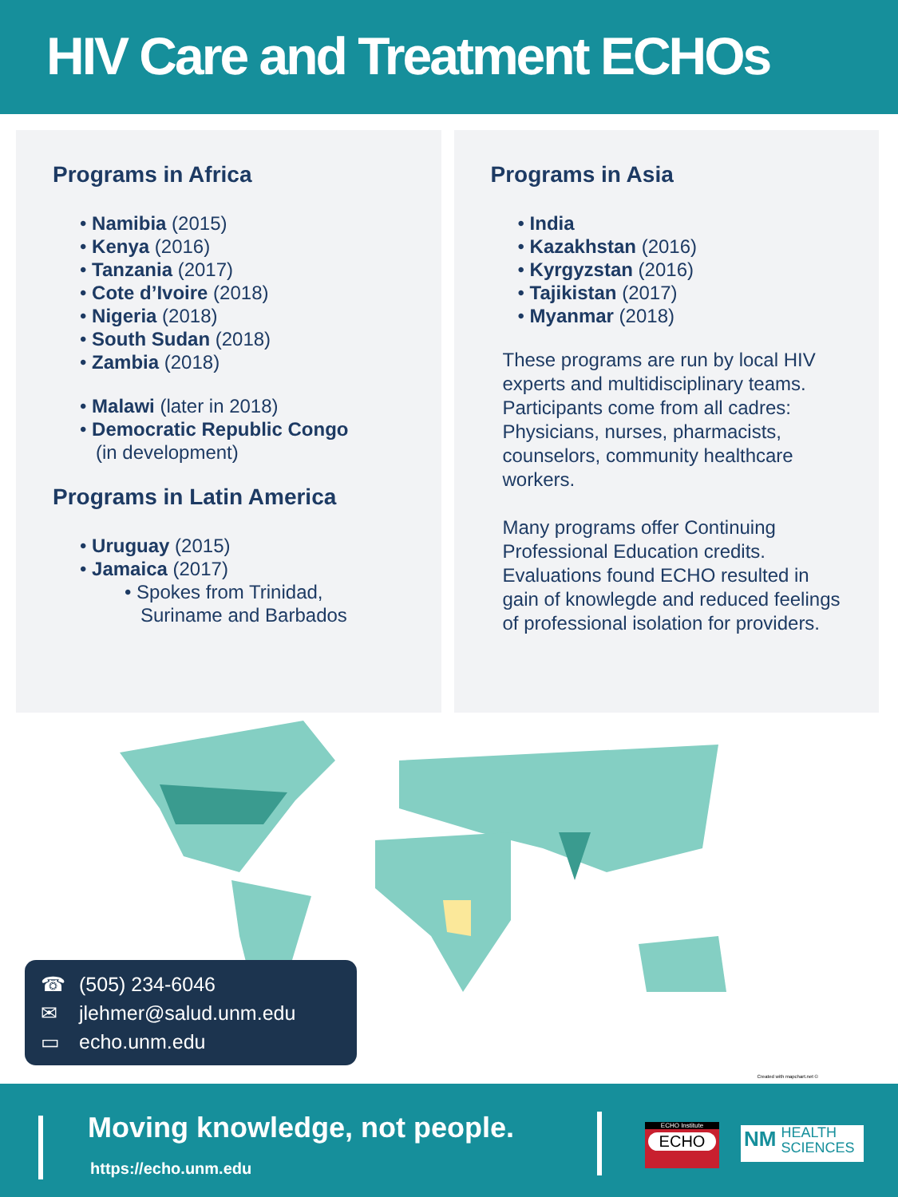HIV Care and Treatment ECHOs
Programs in Africa
• Namibia (2015)
• Kenya (2016)
• Tanzania (2017)
• Cote d’Ivoire (2018)
• Nigeria (2018)
• South Sudan (2018)
• Zambia (2018)
• Malawi (later in 2018)
• Democratic Republic Congo
(in development)
Programs in Latin America
• Uruguay (2015)
• Jamaica (2017)
• Spokes from Trinidad,
Suriname and Barbados
Programs in Asia
• India
• Kazakhstan (2016)
• Kyrgyzstan (2016)
• Tajikistan (2017)
• Myanmar (2018)
These programs are run by local HIV experts and multidisciplinary teams. Participants come from all cadres: Physicians, nurses, pharmacists, counselors, community healthcare workers.
Many programs offer Continuing Professional Education credits. Evaluations found ECHO resulted in gain of knowlegde and reduced feelings of professional isolation for providers.
☎ (505) 234-6046
✉ jlehmer@salud.unm.edu
▭ echo.unm.edu
Created with mapchart.net ©
Moving knowledge, not people.
https://echo.unm.edu
ECHO Institute
ECHO
NM HEALTH
SCIENCES